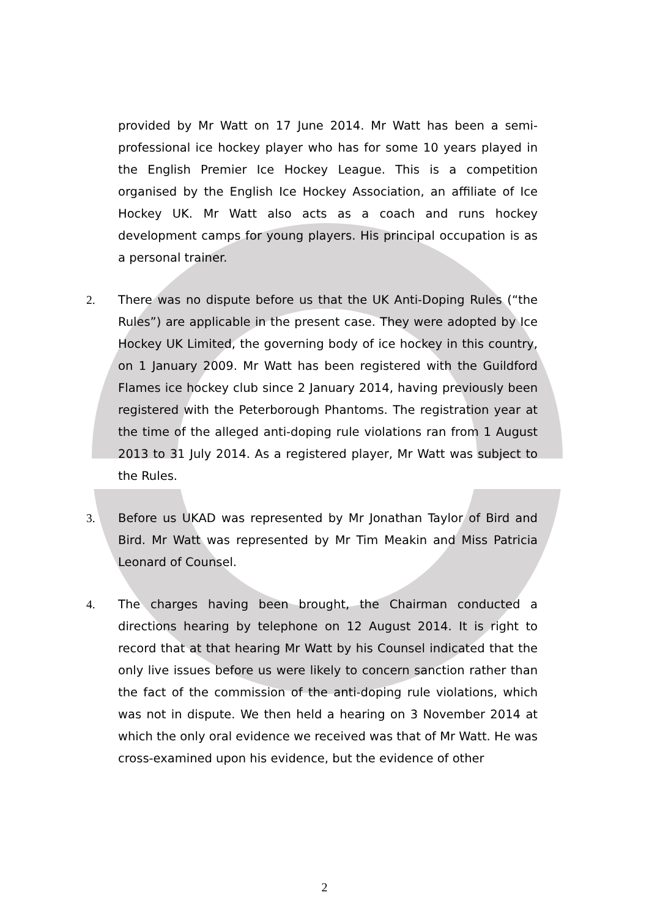provided by Mr Watt on 17 June 2014. Mr Watt has been a semi-professional ice hockey player who has for some 10 years played in the English Premier Ice Hockey League. This is a competition organised by the English Ice Hockey Association, an affiliate of Ice Hockey UK. Mr Watt also acts as a coach and runs hockey development camps for young players. His principal occupation is as a personal trainer.
2. There was no dispute before us that the UK Anti-Doping Rules (“the Rules”) are applicable in the present case. They were adopted by Ice Hockey UK Limited, the governing body of ice hockey in this country, on 1 January 2009. Mr Watt has been registered with the Guildford Flames ice hockey club since 2 January 2014, having previously been registered with the Peterborough Phantoms. The registration year at the time of the alleged anti-doping rule violations ran from 1 August 2013 to 31 July 2014. As a registered player, Mr Watt was subject to the Rules.
3. Before us UKAD was represented by Mr Jonathan Taylor of Bird and Bird. Mr Watt was represented by Mr Tim Meakin and Miss Patricia Leonard of Counsel.
4. The charges having been brought, the Chairman conducted a directions hearing by telephone on 12 August 2014. It is right to record that at that hearing Mr Watt by his Counsel indicated that the only live issues before us were likely to concern sanction rather than the fact of the commission of the anti-doping rule violations, which was not in dispute. We then held a hearing on 3 November 2014 at which the only oral evidence we received was that of Mr Watt. He was cross-examined upon his evidence, but the evidence of other
2